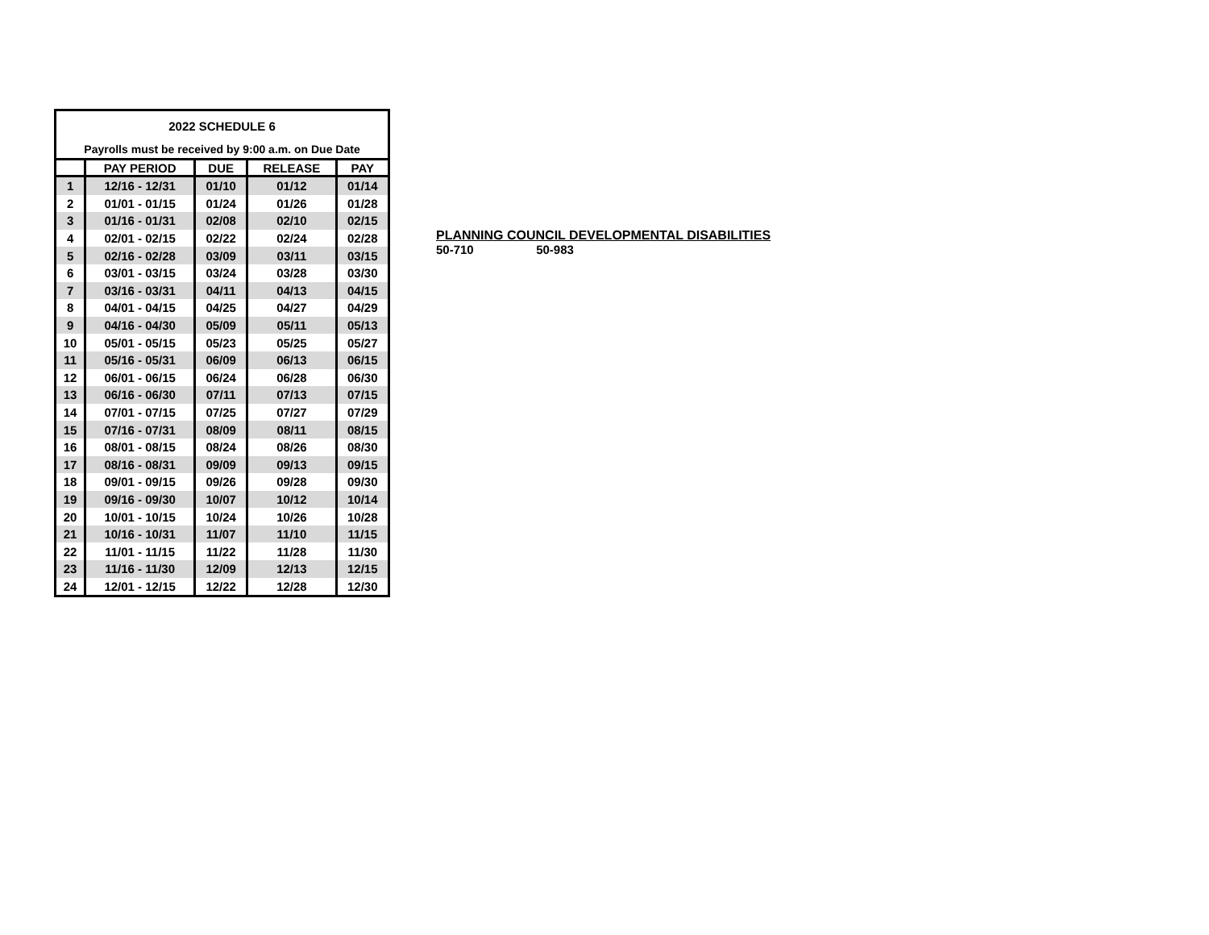| 2022 SCHEDULE 6 | | | | |
| Payrolls must be received by 9:00 a.m. on Due Date | | | | |
| | PAY PERIOD | DUE | RELEASE | PAY |
| 1 | 12/16 - 12/31 | 01/10 | 01/12 | 01/14 |
| 2 | 01/01 - 01/15 | 01/24 | 01/26 | 01/28 |
| 3 | 01/16 - 01/31 | 02/08 | 02/10 | 02/15 |
| 4 | 02/01 - 02/15 | 02/22 | 02/24 | 02/28 |
| 5 | 02/16 - 02/28 | 03/09 | 03/11 | 03/15 |
| 6 | 03/01 - 03/15 | 03/24 | 03/28 | 03/30 |
| 7 | 03/16 - 03/31 | 04/11 | 04/13 | 04/15 |
| 8 | 04/01 - 04/15 | 04/25 | 04/27 | 04/29 |
| 9 | 04/16 - 04/30 | 05/09 | 05/11 | 05/13 |
| 10 | 05/01 - 05/15 | 05/23 | 05/25 | 05/27 |
| 11 | 05/16 - 05/31 | 06/09 | 06/13 | 06/15 |
| 12 | 06/01 - 06/15 | 06/24 | 06/28 | 06/30 |
| 13 | 06/16 - 06/30 | 07/11 | 07/13 | 07/15 |
| 14 | 07/01 - 07/15 | 07/25 | 07/27 | 07/29 |
| 15 | 07/16 - 07/31 | 08/09 | 08/11 | 08/15 |
| 16 | 08/01 - 08/15 | 08/24 | 08/26 | 08/30 |
| 17 | 08/16 - 08/31 | 09/09 | 09/13 | 09/15 |
| 18 | 09/01 - 09/15 | 09/26 | 09/28 | 09/30 |
| 19 | 09/16 - 09/30 | 10/07 | 10/12 | 10/14 |
| 20 | 10/01 - 10/15 | 10/24 | 10/26 | 10/28 |
| 21 | 10/16 - 10/31 | 11/07 | 11/10 | 11/15 |
| 22 | 11/01 - 11/15 | 11/22 | 11/28 | 11/30 |
| 23 | 11/16 - 11/30 | 12/09 | 12/13 | 12/15 |
| 24 | 12/01 - 12/15 | 12/22 | 12/28 | 12/30 |
PLANNING COUNCIL DEVELOPMENTAL DISABILITIES
50-710 50-983